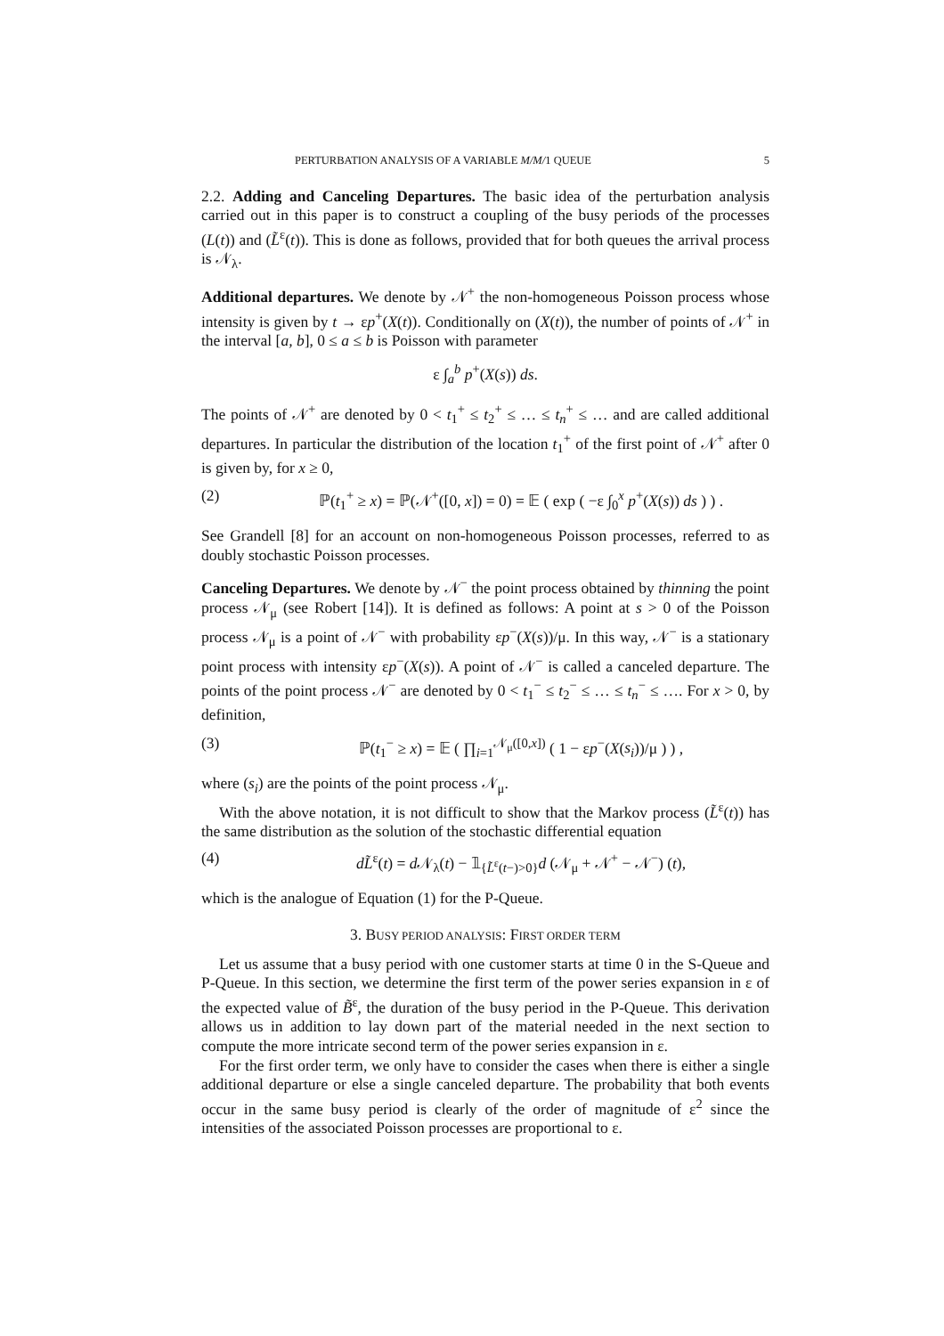PERTURBATION ANALYSIS OF A VARIABLE M/M/1 QUEUE 5
2.2. Adding and Canceling Departures. The basic idea of the perturbation analysis carried out in this paper is to construct a coupling of the busy periods of the processes (L(t)) and (L̃<sup>ε</sup>(t)). This is done as follows, provided that for both queues the arrival process is 𝒩<sub>λ</sub>.
Additional departures. We denote by 𝒩<sup>+</sup> the non-homogeneous Poisson process whose intensity is given by t → εp<sup>+</sup>(X(t)). Conditionally on (X(t)), the number of points of 𝒩<sup>+</sup> in the interval [a, b], 0 ≤ a ≤ b is Poisson with parameter
ε ∫<sub>a</sub><sup>b</sup> p<sup>+</sup>(X(s)) ds.
The points of 𝒩<sup>+</sup> are denoted by 0 < t<sub>1</sub><sup>+</sup> ≤ t<sub>2</sub><sup>+</sup> ≤ … ≤ t<sub>n</sub><sup>+</sup> ≤ … and are called additional departures. In particular the distribution of the location t<sub>1</sub><sup>+</sup> of the first point of 𝒩<sup>+</sup> after 0 is given by, for x ≥ 0,
(2) ℙ(t<sub>1</sub><sup>+</sup> ≥ x) = ℙ(𝒩<sup>+</sup>([0, x]) = 0) = 𝔼 ( exp ( −ε ∫<sub>0</sub><sup>x</sup> p<sup>+</sup>(X(s)) ds ) ) .
See Grandell [8] for an account on non-homogeneous Poisson processes, referred to as doubly stochastic Poisson processes.
Canceling Departures. We denote by 𝒩<sup>−</sup> the point process obtained by thinning the point process 𝒩<sub>μ</sub> (see Robert [14]). It is defined as follows: A point at s > 0 of the Poisson process 𝒩<sub>μ</sub> is a point of 𝒩<sup>−</sup> with probability εp<sup>−</sup>(X(s))/μ. In this way, 𝒩<sup>−</sup> is a stationary point process with intensity εp<sup>−</sup>(X(s)). A point of 𝒩<sup>−</sup> is called a canceled departure. The points of the point process 𝒩<sup>−</sup> are denoted by 0 < t<sub>1</sub><sup>−</sup> ≤ t<sub>2</sub><sup>−</sup> ≤ … ≤ t<sub>n</sub><sup>−</sup> ≤ …. For x > 0, by definition,
(3) ℙ(t<sub>1</sub><sup>−</sup> ≥ x) = 𝔼 ( ∏<sub>i=1</sub><sup>𝒩<sub>μ</sub>([0,x])</sup> ( 1 − εp<sup>−</sup>(X(s<sub>i</sub>))/μ ) ) ,
where (s<sub>i</sub>) are the points of the point process 𝒩<sub>μ</sub>.
With the above notation, it is not difficult to show that the Markov process (L̃<sup>ε</sup>(t)) has the same distribution as the solution of the stochastic differential equation
(4) dL̃<sup>ε</sup>(t) = d 𝒩<sub>λ</sub>(t) − 𝟙<sub>{L̃<sup>ε</sup>(t−)>0}</sub>d (𝒩<sub>μ</sub> + 𝒩<sup>+</sup> − 𝒩<sup>−</sup>) (t),
which is the analogue of Equation (1) for the P-Queue.
3. BUSY PERIOD ANALYSIS: FIRST ORDER TERM
Let us assume that a busy period with one customer starts at time 0 in the S-Queue and P-Queue. In this section, we determine the first term of the power series expansion in ε of the expected value of B̃<sup>ε</sup>, the duration of the busy period in the P-Queue. This derivation allows us in addition to lay down part of the material needed in the next section to compute the more intricate second term of the power series expansion in ε.
For the first order term, we only have to consider the cases when there is either a single additional departure or else a single canceled departure. The probability that both events occur in the same busy period is clearly of the order of magnitude of ε<sup>2</sup> since the intensities of the associated Poisson processes are proportional to ε.